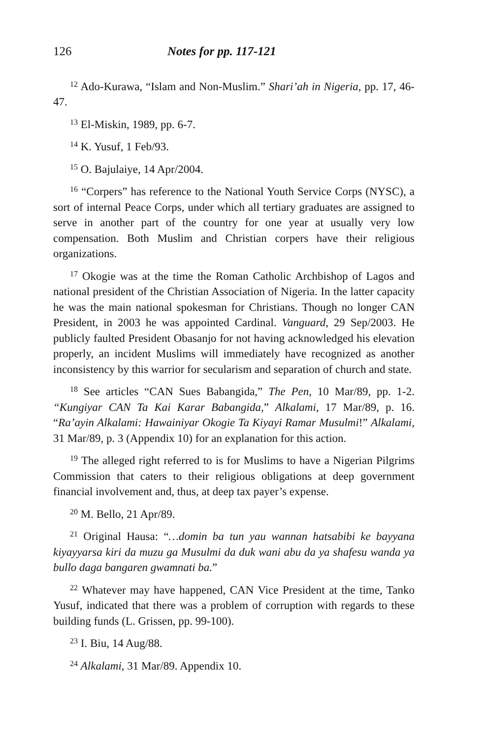126 Notes for pp. 117-121
<sup>12</sup> Ado-Kurawa, “Islam and Non-Muslim.” Shari’ah in Nigeria, pp. 17, 46-47.
<sup>13</sup> El-Miskin, 1989, pp. 6-7.
<sup>14</sup> K. Yusuf, 1 Feb/93.
<sup>15</sup> O. Bajulaiye, 14 Apr/2004.
<sup>16</sup> “Corpers” has reference to the National Youth Service Corps (NYSC), a sort of internal Peace Corps, under which all tertiary graduates are assigned to serve in another part of the country for one year at usually very low compensation. Both Muslim and Christian corpers have their religious organizations.
<sup>17</sup> Okogie was at the time the Roman Catholic Archbishop of Lagos and national president of the Christian Association of Nigeria. In the latter capacity he was the main national spokesman for Christians. Though no longer CAN President, in 2003 he was appointed Cardinal. Vanguard, 29 Sep/2003. He publicly faulted President Obasanjo for not having acknowledged his elevation properly, an incident Muslims will immediately have recognized as another inconsistency by this warrior for secularism and separation of church and state.
<sup>18</sup> See articles “CAN Sues Babangida,” The Pen, 10 Mar/89, pp. 1-2. “Kungiyar CAN Ta Kai Karar Babangida,” Alkalami, 17 Mar/89, p. 16. “Ra’ayin Alkalami: Hawainiyar Okogie Ta Kiyayi Ramar Musulmi!” Alkalami, 31 Mar/89, p. 3 (Appendix 10) for an explanation for this action.
<sup>19</sup> The alleged right referred to is for Muslims to have a Nigerian Pilgrims Commission that caters to their religious obligations at deep government financial involvement and, thus, at deep tax payer’s expense.
<sup>20</sup> M. Bello, 21 Apr/89.
<sup>21</sup> Original Hausa: “…domin ba tun yau wannan hatsabibi ke bayyana kiyayyarsa kiri da muzu ga Musulmi da duk wani abu da ya shafesu wanda ya bullo daga bangaren gwamnati ba.”
<sup>22</sup> Whatever may have happened, CAN Vice President at the time, Tanko Yusuf, indicated that there was a problem of corruption with regards to these building funds (L. Grissen, pp. 99-100).
<sup>23</sup> I. Biu, 14 Aug/88.
<sup>24</sup> Alkalami, 31 Mar/89. Appendix 10.